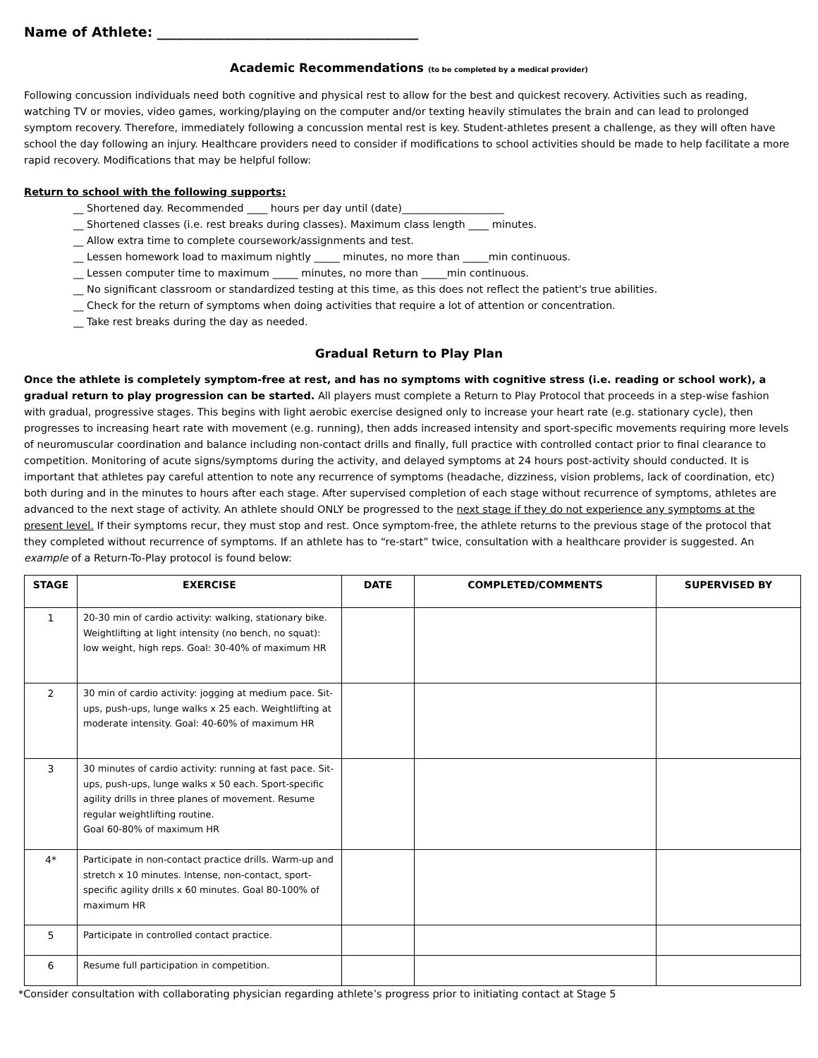Name of Athlete: _______________________________________
Academic Recommendations (to be completed by a medical provider)
Following concussion individuals need both cognitive and physical rest to allow for the best and quickest recovery. Activities such as reading, watching TV or movies, video games, working/playing on the computer and/or texting heavily stimulates the brain and can lead to prolonged symptom recovery. Therefore, immediately following a concussion mental rest is key. Student-athletes present a challenge, as they will often have school the day following an injury. Healthcare providers need to consider if modifications to school activities should be made to help facilitate a more rapid recovery. Modifications that may be helpful follow:
Return to school with the following supports:
__ Shortened day. Recommended ____ hours per day until (date)____________________
__ Shortened classes (i.e. rest breaks during classes). Maximum class length ____ minutes.
__ Allow extra time to complete coursework/assignments and test.
__ Lessen homework load to maximum nightly _____ minutes, no more than _____min continuous.
__ Lessen computer time to maximum _____ minutes, no more than _____min continuous.
__ No significant classroom or standardized testing at this time, as this does not reflect the patient's true abilities.
__ Check for the return of symptoms when doing activities that require a lot of attention or concentration.
__ Take rest breaks during the day as needed.
Gradual Return to Play Plan
Once the athlete is completely symptom-free at rest, and has no symptoms with cognitive stress (i.e. reading or school work), a gradual return to play progression can be started. All players must complete a Return to Play Protocol that proceeds in a step-wise fashion with gradual, progressive stages. This begins with light aerobic exercise designed only to increase your heart rate (e.g. stationary cycle), then progresses to increasing heart rate with movement (e.g. running), then adds increased intensity and sport-specific movements requiring more levels of neuromuscular coordination and balance including non-contact drills and finally, full practice with controlled contact prior to final clearance to competition. Monitoring of acute signs/symptoms during the activity, and delayed symptoms at 24 hours post-activity should conducted. It is important that athletes pay careful attention to note any recurrence of symptoms (headache, dizziness, vision problems, lack of coordination, etc) both during and in the minutes to hours after each stage. After supervised completion of each stage without recurrence of symptoms, athletes are advanced to the next stage of activity. An athlete should ONLY be progressed to the next stage if they do not experience any symptoms at the present level. If their symptoms recur, they must stop and rest. Once symptom-free, the athlete returns to the previous stage of the protocol that they completed without recurrence of symptoms. If an athlete has to “re-start” twice, consultation with a healthcare provider is suggested. An example of a Return-To-Play protocol is found below:
| STAGE | EXERCISE | DATE | COMPLETED/COMMENTS | SUPERVISED BY |
| --- | --- | --- | --- | --- |
| 1 | 20-30 min of cardio activity: walking, stationary bike. Weightlifting at light intensity (no bench, no squat): low weight, high reps. Goal: 30-40% of maximum HR | | | |
| 2 | 30 min of cardio activity: jogging at medium pace. Sit-ups, push-ups, lunge walks x 25 each. Weightlifting at moderate intensity. Goal: 40-60% of maximum HR | | | |
| 3 | 30 minutes of cardio activity: running at fast pace. Sit-ups, push-ups, lunge walks x 50 each. Sport-specific agility drills in three planes of movement. Resume regular weightlifting routine. Goal 60-80% of maximum HR | | | |
| 4* | Participate in non-contact practice drills. Warm-up and stretch x 10 minutes. Intense, non-contact, sport-specific agility drills x 60 minutes. Goal 80-100% of maximum HR | | | |
| 5 | Participate in controlled contact practice. | | | |
| 6 | Resume full participation in competition. | | | |
*Consider consultation with collaborating physician regarding athlete’s progress prior to initiating contact at Stage 5